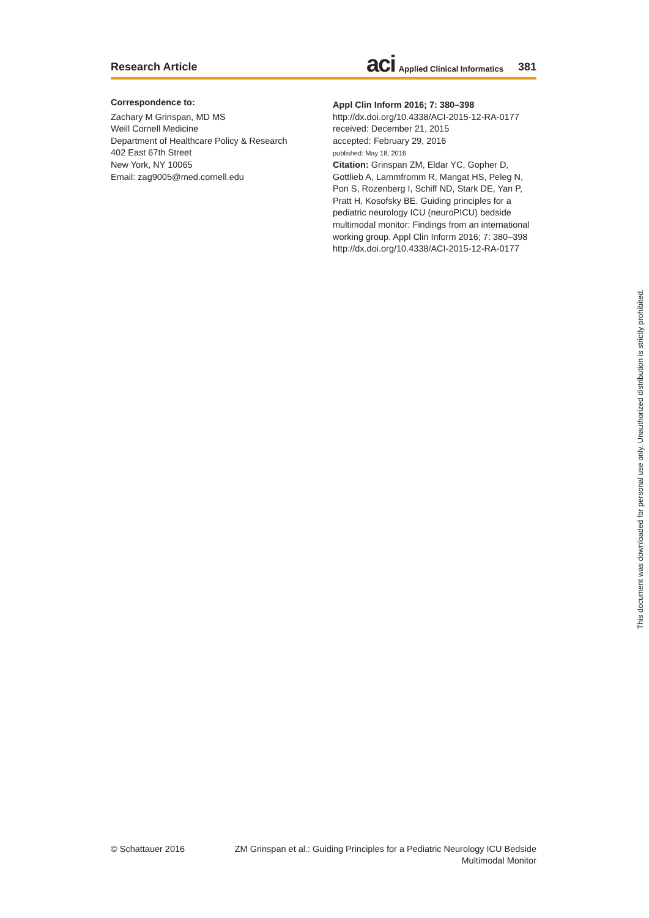Research Article
aci Applied Clinical Informatics 381
Correspondence to:
Zachary M Grinspan, MD MS
Weill Cornell Medicine
Department of Healthcare Policy & Research
402 East 67th Street
New York, NY 10065
Email: zag9005@med.cornell.edu
Appl Clin Inform 2016; 7: 380–398
http://dx.doi.org/10.4338/ACI-2015-12-RA-0177
received: December 21, 2015
accepted: February 29, 2016
published: May 18, 2016
Citation: Grinspan ZM, Eldar YC, Gopher D, Gottlieb A, Lammfromm R, Mangat HS, Peleg N, Pon S, Rozenberg I, Schiff ND, Stark DE, Yan P, Pratt H, Kosofsky BE. Guiding principles for a pediatric neurology ICU (neuroPICU) bedside multimodal monitor: Findings from an international working group. Appl Clin Inform 2016; 7: 380–398
http://dx.doi.org/10.4338/ACI-2015-12-RA-0177
This document was downloaded for personal use only. Unauthorized distribution is strictly prohibited.
© Schattauer 2016 ZM Grinspan et al.: Guiding Principles for a Pediatric Neurology ICU Bedside Multimodal Monitor